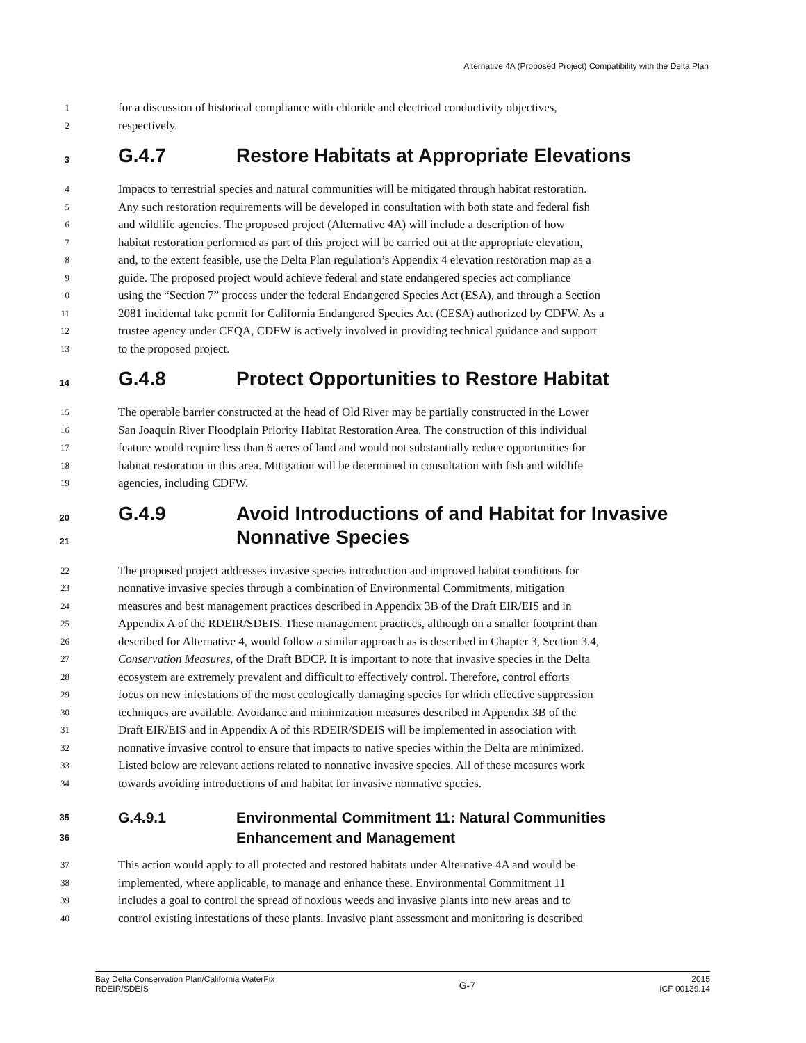Alternative 4A (Proposed Project) Compatibility with the Delta Plan
1 for a discussion of historical compliance with chloride and electrical conductivity objectives,
2 respectively.
3 G.4.7 Restore Habitats at Appropriate Elevations
4 Impacts to terrestrial species and natural communities will be mitigated through habitat restoration.
5 Any such restoration requirements will be developed in consultation with both state and federal fish
6 and wildlife agencies. The proposed project (Alternative 4A) will include a description of how
7 habitat restoration performed as part of this project will be carried out at the appropriate elevation,
8 and, to the extent feasible, use the Delta Plan regulation’s Appendix 4 elevation restoration map as a
9 guide. The proposed project would achieve federal and state endangered species act compliance
10 using the “Section 7” process under the federal Endangered Species Act (ESA), and through a Section
11 2081 incidental take permit for California Endangered Species Act (CESA) authorized by CDFW. As a
12 trustee agency under CEQA, CDFW is actively involved in providing technical guidance and support
13 to the proposed project.
14 G.4.8 Protect Opportunities to Restore Habitat
15 The operable barrier constructed at the head of Old River may be partially constructed in the Lower
16 San Joaquin River Floodplain Priority Habitat Restoration Area. The construction of this individual
17 feature would require less than 6 acres of land and would not substantially reduce opportunities for
18 habitat restoration in this area. Mitigation will be determined in consultation with fish and wildlife
19 agencies, including CDFW.
20
21 G.4.9 Avoid Introductions of and Habitat for Invasive
Nonnative Species
22 The proposed project addresses invasive species introduction and improved habitat conditions for
23 nonnative invasive species through a combination of Environmental Commitments, mitigation
24 measures and best management practices described in Appendix 3B of the Draft EIR/EIS and in
25 Appendix A of the RDEIR/SDEIS. These management practices, although on a smaller footprint than
26 described for Alternative 4, would follow a similar approach as is described in Chapter 3, Section 3.4,
27 Conservation Measures, of the Draft BDCP. It is important to note that invasive species in the Delta
28 ecosystem are extremely prevalent and difficult to effectively control. Therefore, control efforts
29 focus on new infestations of the most ecologically damaging species for which effective suppression
30 techniques are available. Avoidance and minimization measures described in Appendix 3B of the
31 Draft EIR/EIS and in Appendix A of this RDEIR/SDEIS will be implemented in association with
32 nonnative invasive control to ensure that impacts to native species within the Delta are minimized.
33 Listed below are relevant actions related to nonnative invasive species. All of these measures work
34 towards avoiding introductions of and habitat for invasive nonnative species.
35
36 G.4.9.1 Environmental Commitment 11: Natural Communities
Enhancement and Management
37 This action would apply to all protected and restored habitats under Alternative 4A and would be
38 implemented, where applicable, to manage and enhance these. Environmental Commitment 11
39 includes a goal to control the spread of noxious weeds and invasive plants into new areas and to
40 control existing infestations of these plants. Invasive plant assessment and monitoring is described
Bay Delta Conservation Plan/California WaterFix
RDEIR/SDEIS G-7 2015
ICF 00139.14